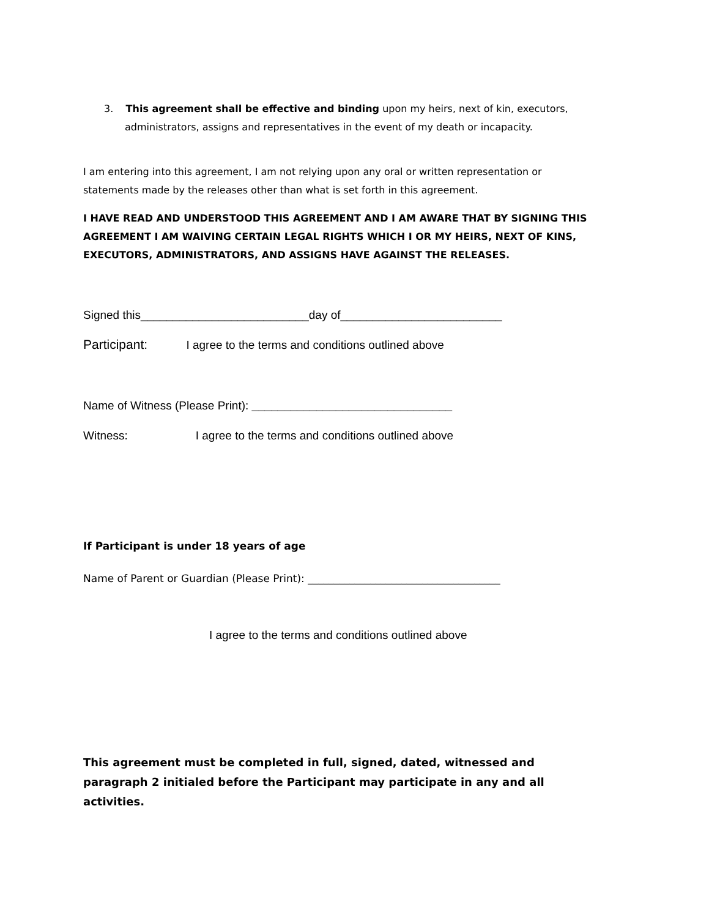3. This agreement shall be effective and binding upon my heirs, next of kin, executors, administrators, assigns and representatives in the event of my death or incapacity.
I am entering into this agreement, I am not relying upon any oral or written representation or statements made by the releases other than what is set forth in this agreement.
I HAVE READ AND UNDERSTOOD THIS AGREEMENT AND I AM AWARE THAT BY SIGNING THIS AGREEMENT I AM WAIVING CERTAIN LEGAL RIGHTS WHICH I OR MY HEIRS, NEXT OF KINS, EXECUTORS, ADMINISTRATORS, AND ASSIGNS HAVE AGAINST THE RELEASES.
Signed this__________________________day of_________________________
Participant: I agree to the terms and conditions outlined above
Name of Witness (Please Print): _______________________________
Witness: I agree to the terms and conditions outlined above
If Participant is under 18 years of age
Name of Parent or Guardian (Please Print): _____________________________________
I agree to the terms and conditions outlined above
This agreement must be completed in full, signed, dated, witnessed and paragraph 2 initialed before the Participant may participate in any and all activities.